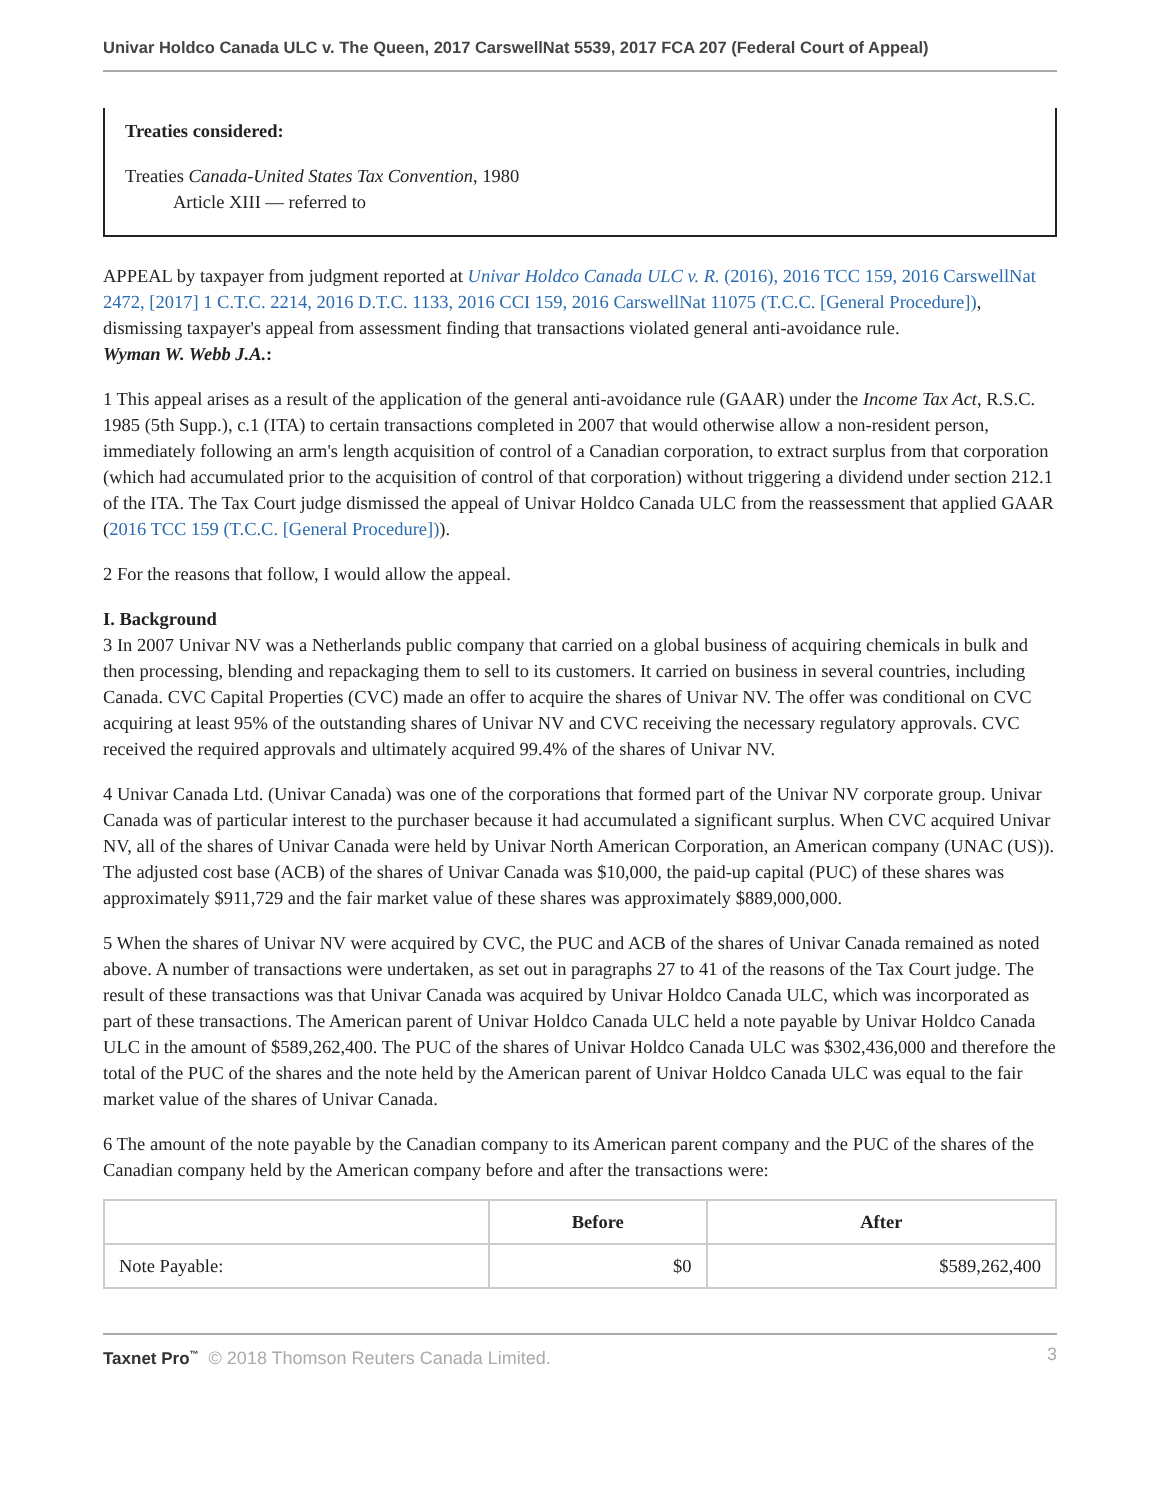Univar Holdco Canada ULC v. The Queen, 2017 CarswellNat 5539, 2017 FCA 207 (Federal Court of Appeal)
Treaties considered:
Treaties Canada-United States Tax Convention, 1980
Article XIII — referred to
APPEAL by taxpayer from judgment reported at Univar Holdco Canada ULC v. R. (2016), 2016 TCC 159, 2016 CarswellNat 2472, [2017] 1 C.T.C. 2214, 2016 D.T.C. 1133, 2016 CCI 159, 2016 CarswellNat 11075 (T.C.C. [General Procedure]), dismissing taxpayer's appeal from assessment finding that transactions violated general anti-avoidance rule.
Wyman W. Webb J.A.:
1 This appeal arises as a result of the application of the general anti-avoidance rule (GAAR) under the Income Tax Act, R.S.C. 1985 (5th Supp.), c.1 (ITA) to certain transactions completed in 2007 that would otherwise allow a non-resident person, immediately following an arm's length acquisition of control of a Canadian corporation, to extract surplus from that corporation (which had accumulated prior to the acquisition of control of that corporation) without triggering a dividend under section 212.1 of the ITA. The Tax Court judge dismissed the appeal of Univar Holdco Canada ULC from the reassessment that applied GAAR (2016 TCC 159 (T.C.C. [General Procedure])).
2 For the reasons that follow, I would allow the appeal.
I. Background
3 In 2007 Univar NV was a Netherlands public company that carried on a global business of acquiring chemicals in bulk and then processing, blending and repackaging them to sell to its customers. It carried on business in several countries, including Canada. CVC Capital Properties (CVC) made an offer to acquire the shares of Univar NV. The offer was conditional on CVC acquiring at least 95% of the outstanding shares of Univar NV and CVC receiving the necessary regulatory approvals. CVC received the required approvals and ultimately acquired 99.4% of the shares of Univar NV.
4 Univar Canada Ltd. (Univar Canada) was one of the corporations that formed part of the Univar NV corporate group. Univar Canada was of particular interest to the purchaser because it had accumulated a significant surplus. When CVC acquired Univar NV, all of the shares of Univar Canada were held by Univar North American Corporation, an American company (UNAC (US)). The adjusted cost base (ACB) of the shares of Univar Canada was $10,000, the paid-up capital (PUC) of these shares was approximately $911,729 and the fair market value of these shares was approximately $889,000,000.
5 When the shares of Univar NV were acquired by CVC, the PUC and ACB of the shares of Univar Canada remained as noted above. A number of transactions were undertaken, as set out in paragraphs 27 to 41 of the reasons of the Tax Court judge. The result of these transactions was that Univar Canada was acquired by Univar Holdco Canada ULC, which was incorporated as part of these transactions. The American parent of Univar Holdco Canada ULC held a note payable by Univar Holdco Canada ULC in the amount of $589,262,400. The PUC of the shares of Univar Holdco Canada ULC was $302,436,000 and therefore the total of the PUC of the shares and the note held by the American parent of Univar Holdco Canada ULC was equal to the fair market value of the shares of Univar Canada.
6 The amount of the note payable by the Canadian company to its American parent company and the PUC of the shares of the Canadian company held by the American company before and after the transactions were:
| | Before | After |
| --- | --- | --- |
| Note Payable: | $0 | $589,262,400 |
Taxnet Pro<sup>™</sup> © 2018 Thomson Reuters Canada Limited. 3